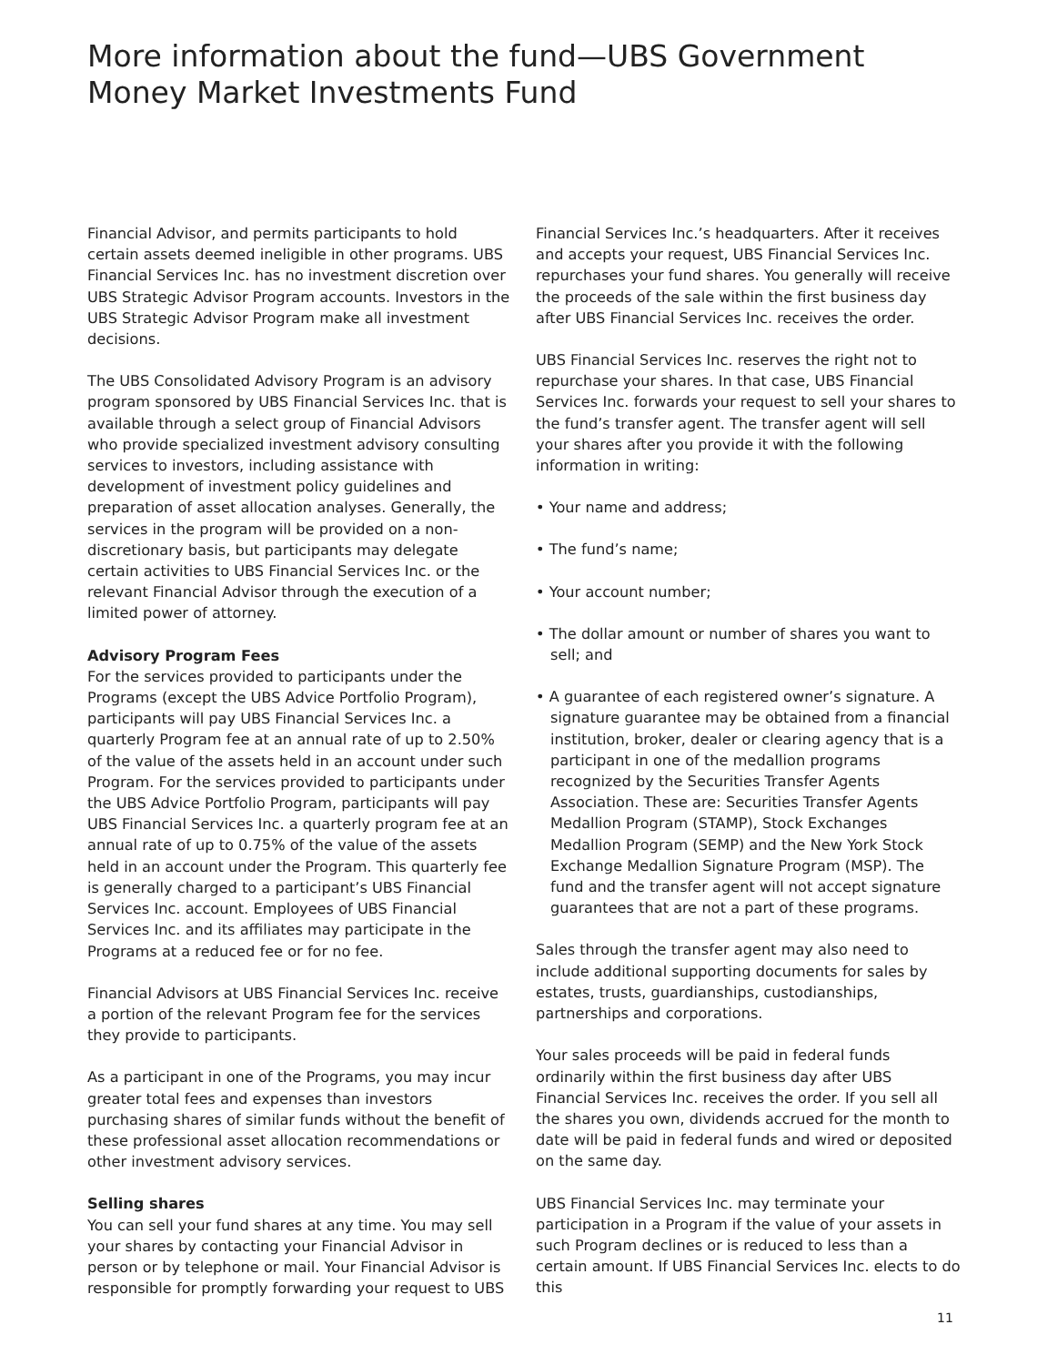More information about the fund—UBS Government Money Market Investments Fund
Financial Advisor, and permits participants to hold certain assets deemed ineligible in other programs. UBS Financial Services Inc. has no investment discretion over UBS Strategic Advisor Program accounts. Investors in the UBS Strategic Advisor Program make all investment decisions.
The UBS Consolidated Advisory Program is an advisory program sponsored by UBS Financial Services Inc. that is available through a select group of Financial Advisors who provide specialized investment advisory consulting services to investors, including assistance with development of investment policy guidelines and preparation of asset allocation analyses. Generally, the services in the program will be provided on a non-discretionary basis, but participants may delegate certain activities to UBS Financial Services Inc. or the relevant Financial Advisor through the execution of a limited power of attorney.
Advisory Program Fees
For the services provided to participants under the Programs (except the UBS Advice Portfolio Program), participants will pay UBS Financial Services Inc. a quarterly Program fee at an annual rate of up to 2.50% of the value of the assets held in an account under such Program. For the services provided to participants under the UBS Advice Portfolio Program, participants will pay UBS Financial Services Inc. a quarterly program fee at an annual rate of up to 0.75% of the value of the assets held in an account under the Program. This quarterly fee is generally charged to a participant’s UBS Financial Services Inc. account. Employees of UBS Financial Services Inc. and its affiliates may participate in the Programs at a reduced fee or for no fee.
Financial Advisors at UBS Financial Services Inc. receive a portion of the relevant Program fee for the services they provide to participants.
As a participant in one of the Programs, you may incur greater total fees and expenses than investors purchasing shares of similar funds without the benefit of these professional asset allocation recommendations or other investment advisory services.
Selling shares
You can sell your fund shares at any time. You may sell your shares by contacting your Financial Advisor in person or by telephone or mail. Your Financial Advisor is responsible for promptly forwarding your request to UBS
Financial Services Inc.’s headquarters. After it receives and accepts your request, UBS Financial Services Inc. repurchases your fund shares. You generally will receive the proceeds of the sale within the first business day after UBS Financial Services Inc. receives the order.
UBS Financial Services Inc. reserves the right not to repurchase your shares. In that case, UBS Financial Services Inc. forwards your request to sell your shares to the fund’s transfer agent. The transfer agent will sell your shares after you provide it with the following information in writing:
• Your name and address;
• The fund’s name;
• Your account number;
• The dollar amount or number of shares you want to sell; and
• A guarantee of each registered owner’s signature. A signature guarantee may be obtained from a financial institution, broker, dealer or clearing agency that is a participant in one of the medallion programs recognized by the Securities Transfer Agents Association. These are: Securities Transfer Agents Medallion Program (STAMP), Stock Exchanges Medallion Program (SEMP) and the New York Stock Exchange Medallion Signature Program (MSP). The fund and the transfer agent will not accept signature guarantees that are not a part of these programs.
Sales through the transfer agent may also need to include additional supporting documents for sales by estates, trusts, guardianships, custodianships, partnerships and corporations.
Your sales proceeds will be paid in federal funds ordinarily within the first business day after UBS Financial Services Inc. receives the order. If you sell all the shares you own, dividends accrued for the month to date will be paid in federal funds and wired or deposited on the same day.
UBS Financial Services Inc. may terminate your participation in a Program if the value of your assets in such Program declines or is reduced to less than a certain amount. If UBS Financial Services Inc. elects to do this
11